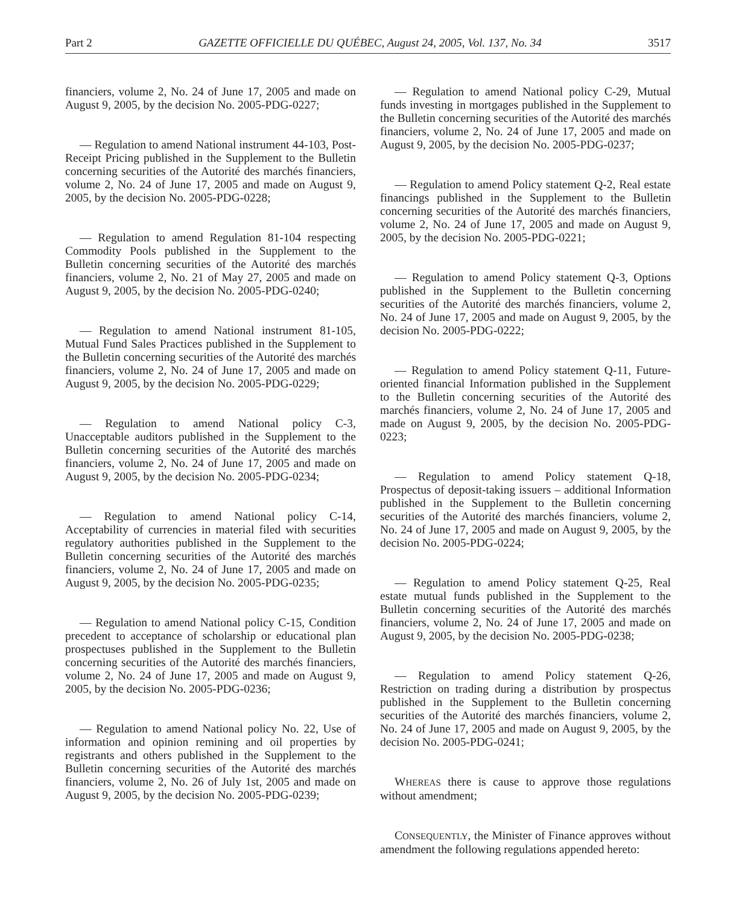Part 2 GAZETTE OFFICIELLE DU QUÉBEC, August 24, 2005, Vol. 137, No. 34 3517
financiers, volume 2, No. 24 of June 17, 2005 and made on August 9, 2005, by the decision No. 2005-PDG-0227;
— Regulation to amend National instrument 44-103, Post-Receipt Pricing published in the Supplement to the Bulletin concerning securities of the Autorité des marchés financiers, volume 2, No. 24 of June 17, 2005 and made on August 9, 2005, by the decision No. 2005-PDG-0228;
— Regulation to amend Regulation 81-104 respecting Commodity Pools published in the Supplement to the Bulletin concerning securities of the Autorité des marchés financiers, volume 2, No. 21 of May 27, 2005 and made on August 9, 2005, by the decision No. 2005-PDG-0240;
— Regulation to amend National instrument 81-105, Mutual Fund Sales Practices published in the Supplement to the Bulletin concerning securities of the Autorité des marchés financiers, volume 2, No. 24 of June 17, 2005 and made on August 9, 2005, by the decision No. 2005-PDG-0229;
— Regulation to amend National policy C-3, Unacceptable auditors published in the Supplement to the Bulletin concerning securities of the Autorité des marchés financiers, volume 2, No. 24 of June 17, 2005 and made on August 9, 2005, by the decision No. 2005-PDG-0234;
— Regulation to amend National policy C-14, Acceptability of currencies in material filed with securities regulatory authorities published in the Supplement to the Bulletin concerning securities of the Autorité des marchés financiers, volume 2, No. 24 of June 17, 2005 and made on August 9, 2005, by the decision No. 2005-PDG-0235;
— Regulation to amend National policy C-15, Condition precedent to acceptance of scholarship or educational plan prospectuses published in the Supplement to the Bulletin concerning securities of the Autorité des marchés financiers, volume 2, No. 24 of June 17, 2005 and made on August 9, 2005, by the decision No. 2005-PDG-0236;
— Regulation to amend National policy No. 22, Use of information and opinion remining and oil properties by registrants and others published in the Supplement to the Bulletin concerning securities of the Autorité des marchés financiers, volume 2, No. 26 of July 1st, 2005 and made on August 9, 2005, by the decision No. 2005-PDG-0239;
— Regulation to amend National policy C-29, Mutual funds investing in mortgages published in the Supplement to the Bulletin concerning securities of the Autorité des marchés financiers, volume 2, No. 24 of June 17, 2005 and made on August 9, 2005, by the decision No. 2005-PDG-0237;
— Regulation to amend Policy statement Q-2, Real estate financings published in the Supplement to the Bulletin concerning securities of the Autorité des marchés financiers, volume 2, No. 24 of June 17, 2005 and made on August 9, 2005, by the decision No. 2005-PDG-0221;
— Regulation to amend Policy statement Q-3, Options published in the Supplement to the Bulletin concerning securities of the Autorité des marchés financiers, volume 2, No. 24 of June 17, 2005 and made on August 9, 2005, by the decision No. 2005-PDG-0222;
— Regulation to amend Policy statement Q-11, Future-oriented financial Information published in the Supplement to the Bulletin concerning securities of the Autorité des marchés financiers, volume 2, No. 24 of June 17, 2005 and made on August 9, 2005, by the decision No. 2005-PDG-0223;
— Regulation to amend Policy statement Q-18, Prospectus of deposit-taking issuers – additional Information published in the Supplement to the Bulletin concerning securities of the Autorité des marchés financiers, volume 2, No. 24 of June 17, 2005 and made on August 9, 2005, by the decision No. 2005-PDG-0224;
— Regulation to amend Policy statement Q-25, Real estate mutual funds published in the Supplement to the Bulletin concerning securities of the Autorité des marchés financiers, volume 2, No. 24 of June 17, 2005 and made on August 9, 2005, by the decision No. 2005-PDG-0238;
— Regulation to amend Policy statement Q-26, Restriction on trading during a distribution by prospectus published in the Supplement to the Bulletin concerning securities of the Autorité des marchés financiers, volume 2, No. 24 of June 17, 2005 and made on August 9, 2005, by the decision No. 2005-PDG-0241;
WHEREAS there is cause to approve those regulations without amendment;
CONSEQUENTLY, the Minister of Finance approves without amendment the following regulations appended hereto: